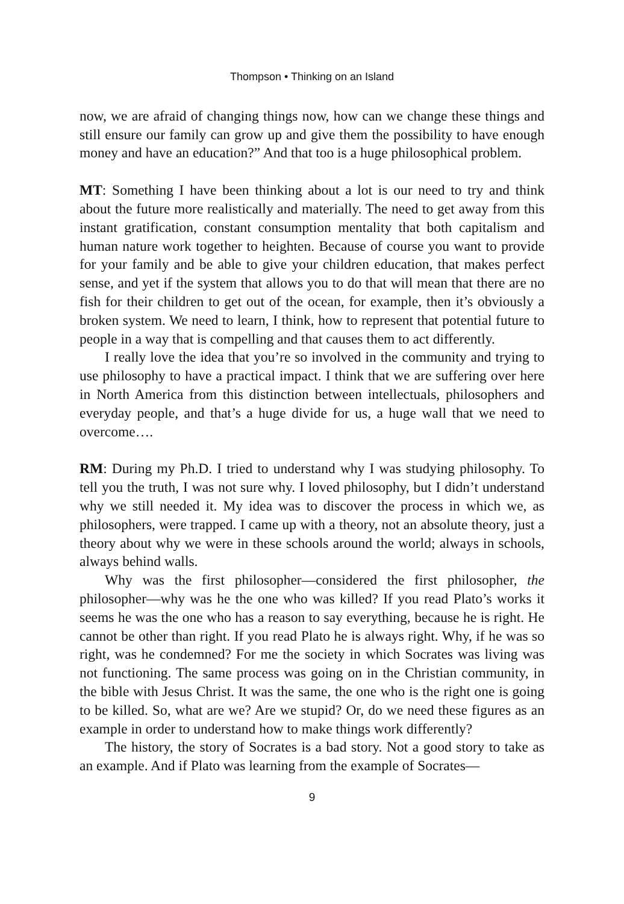Thompson • Thinking on an Island
now, we are afraid of changing things now, how can we change these things and still ensure our family can grow up and give them the possibility to have enough money and have an education?” And that too is a huge philosophical problem.
MT: Something I have been thinking about a lot is our need to try and think about the future more realistically and materially. The need to get away from this instant gratification, constant consumption mentality that both capitalism and human nature work together to heighten. Because of course you want to provide for your family and be able to give your children education, that makes perfect sense, and yet if the system that allows you to do that will mean that there are no fish for their children to get out of the ocean, for example, then it’s obviously a broken system. We need to learn, I think, how to represent that potential future to people in a way that is compelling and that causes them to act differently.
I really love the idea that you’re so involved in the community and trying to use philosophy to have a practical impact. I think that we are suffering over here in North America from this distinction between intellectuals, philosophers and everyday people, and that’s a huge divide for us, a huge wall that we need to overcome….
RM: During my Ph.D. I tried to understand why I was studying philosophy. To tell you the truth, I was not sure why. I loved philosophy, but I didn’t understand why we still needed it. My idea was to discover the process in which we, as philosophers, were trapped. I came up with a theory, not an absolute theory, just a theory about why we were in these schools around the world; always in schools, always behind walls.
Why was the first philosopher—considered the first philosopher, the philosopher—why was he the one who was killed? If you read Plato’s works it seems he was the one who has a reason to say everything, because he is right. He cannot be other than right. If you read Plato he is always right. Why, if he was so right, was he condemned? For me the society in which Socrates was living was not functioning. The same process was going on in the Christian community, in the bible with Jesus Christ. It was the same, the one who is the right one is going to be killed. So, what are we? Are we stupid? Or, do we need these figures as an example in order to understand how to make things work differently?
The history, the story of Socrates is a bad story. Not a good story to take as an example. And if Plato was learning from the example of Socrates—
9